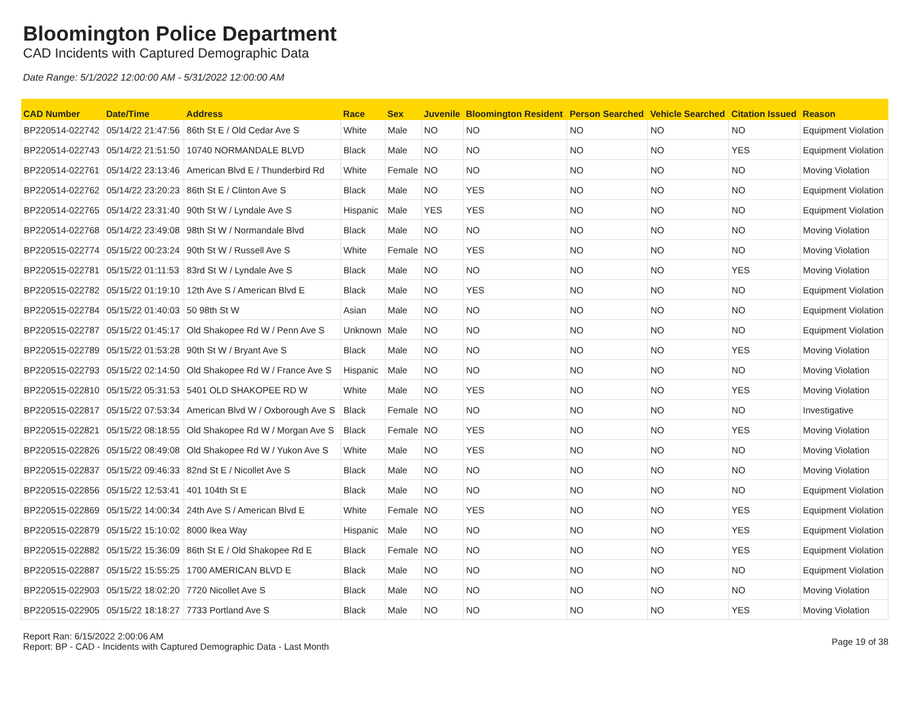Bloomington Police Department
CAD Incidents with Captured Demographic Data
Date Range: 5/1/2022 12:00:00 AM - 5/31/2022 12:00:00 AM
| CAD Number | Date/Time | Address | Race | Sex | Juvenile | Bloomington Resident | Person Searched | Vehicle Searched | Citation Issued | Reason |
| --- | --- | --- | --- | --- | --- | --- | --- | --- | --- | --- |
| BP220514-022742 | 05/14/22 21:47:56 | 86th St E / Old Cedar Ave S | White | Male | NO | NO | NO | NO | NO | Equipment Violation |
| BP220514-022743 | 05/14/22 21:51:50 | 10740 NORMANDALE BLVD | Black | Male | NO | NO | NO | NO | YES | Equipment Violation |
| BP220514-022761 | 05/14/22 23:13:46 | American Blvd E / Thunderbird Rd | White | Female | NO | NO | NO | NO | NO | Moving Violation |
| BP220514-022762 | 05/14/22 23:20:23 | 86th St E / Clinton Ave S | Black | Male | NO | YES | NO | NO | NO | Equipment Violation |
| BP220514-022765 | 05/14/22 23:31:40 | 90th St W / Lyndale Ave S | Hispanic | Male | YES | YES | NO | NO | NO | Equipment Violation |
| BP220514-022768 | 05/14/22 23:49:08 | 98th St W / Normandale Blvd | Black | Male | NO | NO | NO | NO | NO | Moving Violation |
| BP220515-022774 | 05/15/22 00:23:24 | 90th St W / Russell Ave S | White | Female | NO | YES | NO | NO | NO | Moving Violation |
| BP220515-022781 | 05/15/22 01:11:53 | 83rd St W / Lyndale Ave S | Black | Male | NO | NO | NO | NO | YES | Moving Violation |
| BP220515-022782 | 05/15/22 01:19:10 | 12th Ave S / American Blvd E | Black | Male | NO | YES | NO | NO | NO | Equipment Violation |
| BP220515-022784 | 05/15/22 01:40:03 | 50 98th St W | Asian | Male | NO | NO | NO | NO | NO | Equipment Violation |
| BP220515-022787 | 05/15/22 01:45:17 | Old Shakopee Rd W / Penn Ave S | Unknown | Male | NO | NO | NO | NO | NO | Equipment Violation |
| BP220515-022789 | 05/15/22 01:53:28 | 90th St W / Bryant Ave S | Black | Male | NO | NO | NO | NO | YES | Moving Violation |
| BP220515-022793 | 05/15/22 02:14:50 | Old Shakopee Rd W / France Ave S | Hispanic | Male | NO | NO | NO | NO | NO | Moving Violation |
| BP220515-022810 | 05/15/22 05:31:53 | 5401 OLD SHAKOPEE RD W | White | Male | NO | YES | NO | NO | YES | Moving Violation |
| BP220515-022817 | 05/15/22 07:53:34 | American Blvd W / Oxborough Ave S | Black | Female | NO | NO | NO | NO | NO | Investigative |
| BP220515-022821 | 05/15/22 08:18:55 | Old Shakopee Rd W / Morgan Ave S | Black | Female | NO | YES | NO | NO | YES | Moving Violation |
| BP220515-022826 | 05/15/22 08:49:08 | Old Shakopee Rd W / Yukon Ave S | White | Male | NO | YES | NO | NO | NO | Moving Violation |
| BP220515-022837 | 05/15/22 09:46:33 | 82nd St E / Nicollet Ave S | Black | Male | NO | NO | NO | NO | NO | Moving Violation |
| BP220515-022856 | 05/15/22 12:53:41 | 401 104th St E | Black | Male | NO | NO | NO | NO | NO | Equipment Violation |
| BP220515-022869 | 05/15/22 14:00:34 | 24th Ave S / American Blvd E | White | Female | NO | YES | NO | NO | YES | Equipment Violation |
| BP220515-022879 | 05/15/22 15:10:02 | 8000 Ikea Way | Hispanic | Male | NO | NO | NO | NO | YES | Equipment Violation |
| BP220515-022882 | 05/15/22 15:36:09 | 86th St E / Old Shakopee Rd E | Black | Female | NO | NO | NO | NO | YES | Equipment Violation |
| BP220515-022887 | 05/15/22 15:55:25 | 1700 AMERICAN BLVD E | Black | Male | NO | NO | NO | NO | NO | Equipment Violation |
| BP220515-022903 | 05/15/22 18:02:20 | 7720 Nicollet Ave S | Black | Male | NO | NO | NO | NO | NO | Moving Violation |
| BP220515-022905 | 05/15/22 18:18:27 | 7733 Portland Ave S | Black | Male | NO | NO | NO | NO | YES | Moving Violation |
Report Ran: 6/15/2022 2:00:06 AM
Report: BP - CAD - Incidents with Captured Demographic Data - Last Month
Page 19 of 38